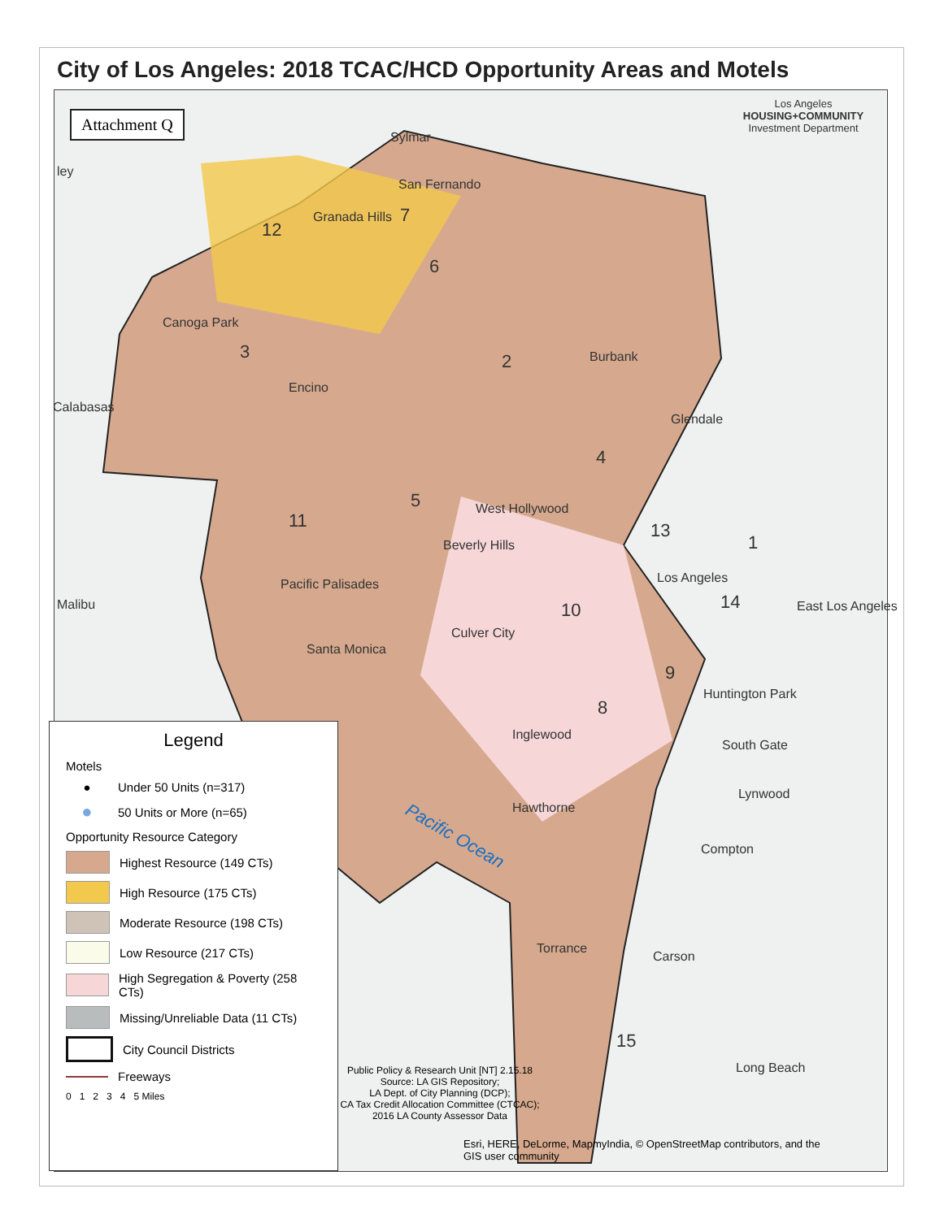City of Los Angeles: 2018 TCAC/HCD Opportunity Areas and Motels
Pacific Ocean
Attachment Q
Los Angeles
HOUSING+COMMUNITY
Investment Department
ley
Sylmar
San Fernando
Granada Hills
Canoga Park
Encino
Burbank
Calabasas
Glendale
West Hollywood
Beverly Hills
Los Angeles
Pacific Palisades
Malibu East Los Angeles
Culver City
Santa Monica
Huntington Park
Inglewood
South Gate
Lynwood
Hawthorne
Compton
Torrance
Carson
Long Beach
12
7
6
3 2
4
5
11 13
1
10 14
9
8
15
Legend
Motels
● Under 50 Units (n=317)
● 50 Units or More (n=65)
Opportunity Resource Category
Highest Resource (149 CTs)
High Resource (175 CTs)
Moderate Resource (198 CTs)
Low Resource (217 CTs)
High Segregation & Poverty (258 CTs)
Missing/Unreliable Data (11 CTs)
City Council Districts
Freeways
0 1 2 3 4 5 Miles
Public Policy & Research Unit [NT] 2.15.18
Source: LA GIS Repository;
LA Dept. of City Planning (DCP);
CA Tax Credit Allocation Committee (CTCAC);
2016 LA County Assessor Data
Esri, HERE, DeLorme, MapmyIndia, © OpenStreetMap contributors, and the
GIS user community